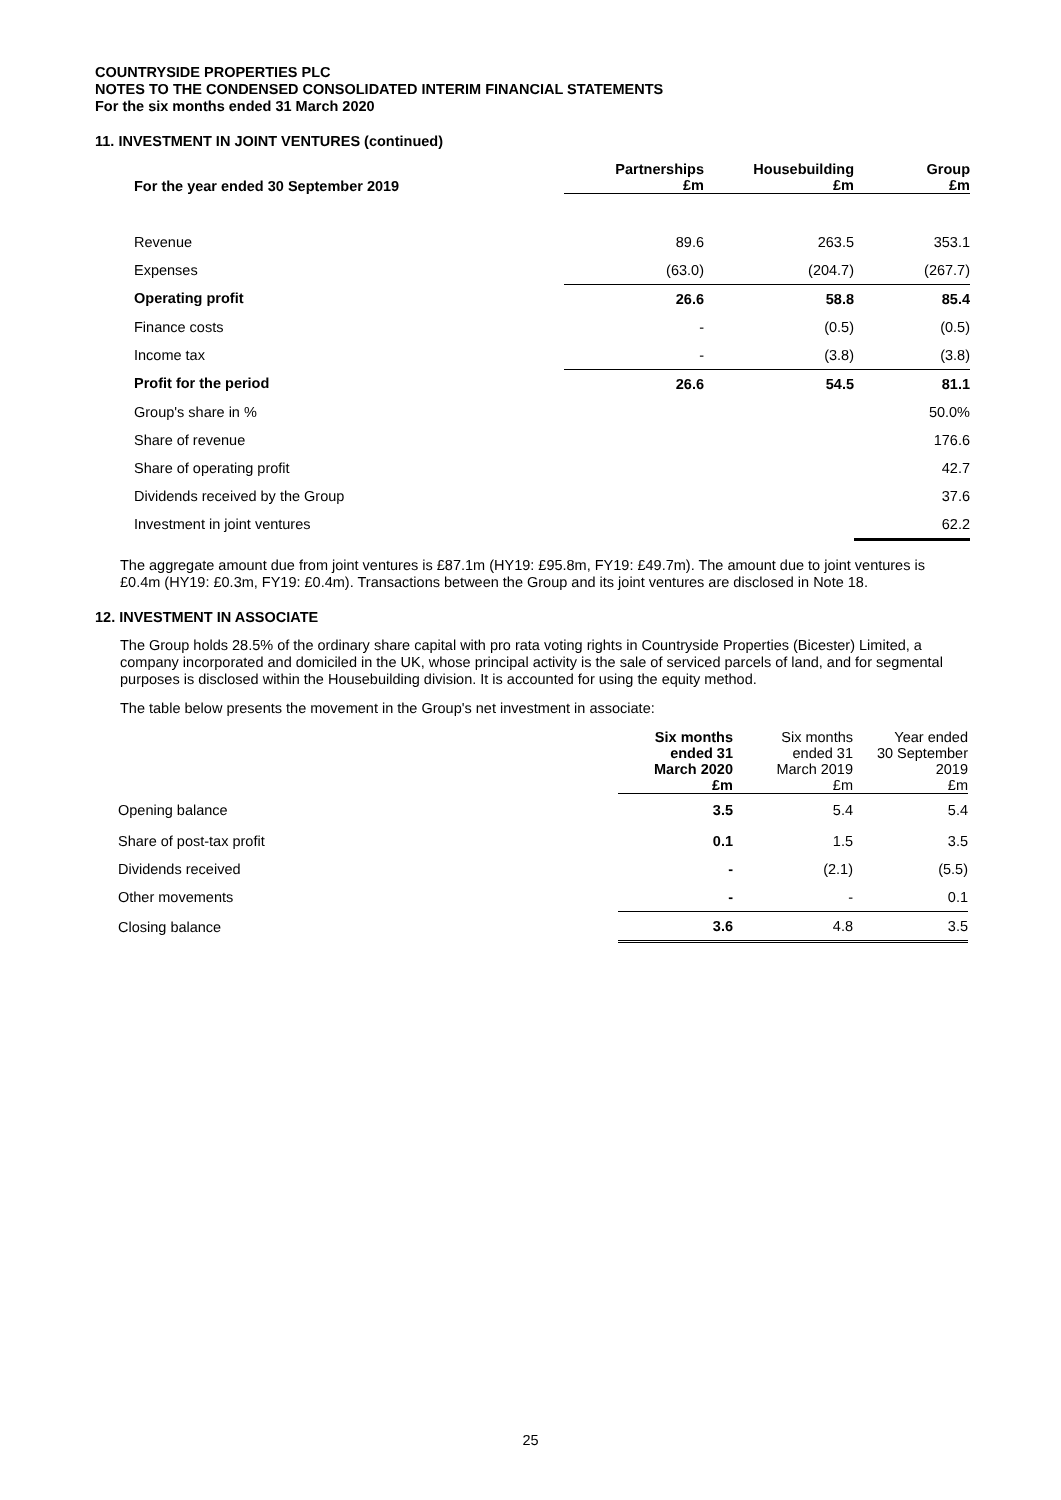COUNTRYSIDE PROPERTIES PLC
NOTES TO THE CONDENSED CONSOLIDATED INTERIM FINANCIAL STATEMENTS
For the six months ended 31 March 2020
11. INVESTMENT IN JOINT VENTURES (continued)
| For the year ended 30 September 2019 | Partnerships £m | Housebuilding £m | Group £m |
| --- | --- | --- | --- |
| Revenue | 89.6 | 263.5 | 353.1 |
| Expenses | (63.0) | (204.7) | (267.7) |
| Operating profit | 26.6 | 58.8 | 85.4 |
| Finance costs | - | (0.5) | (0.5) |
| Income tax | - | (3.8) | (3.8) |
| Profit for the period | 26.6 | 54.5 | 81.1 |
| Group's share in % | | | 50.0% |
| Share of revenue | | | 176.6 |
| Share of operating profit | | | 42.7 |
| Dividends received by the Group | | | 37.6 |
| Investment in joint ventures | | | 62.2 |
The aggregate amount due from joint ventures is £87.1m (HY19: £95.8m, FY19: £49.7m). The amount due to joint ventures is £0.4m (HY19: £0.3m, FY19: £0.4m). Transactions between the Group and its joint ventures are disclosed in Note 18.
12. INVESTMENT IN ASSOCIATE
The Group holds 28.5% of the ordinary share capital with pro rata voting rights in Countryside Properties (Bicester) Limited, a company incorporated and domiciled in the UK, whose principal activity is the sale of serviced parcels of land, and for segmental purposes is disclosed within the Housebuilding division. It is accounted for using the equity method.
The table below presents the movement in the Group's net investment in associate:
| | Six months ended 31 March 2020 £m | Six months ended 31 March 2019 £m | Year ended 30 September 2019 £m |
| --- | --- | --- | --- |
| Opening balance | 3.5 | 5.4 | 5.4 |
| Share of post-tax profit | 0.1 | 1.5 | 3.5 |
| Dividends received | - | (2.1) | (5.5) |
| Other movements | - | - | 0.1 |
| Closing balance | 3.6 | 4.8 | 3.5 |
25